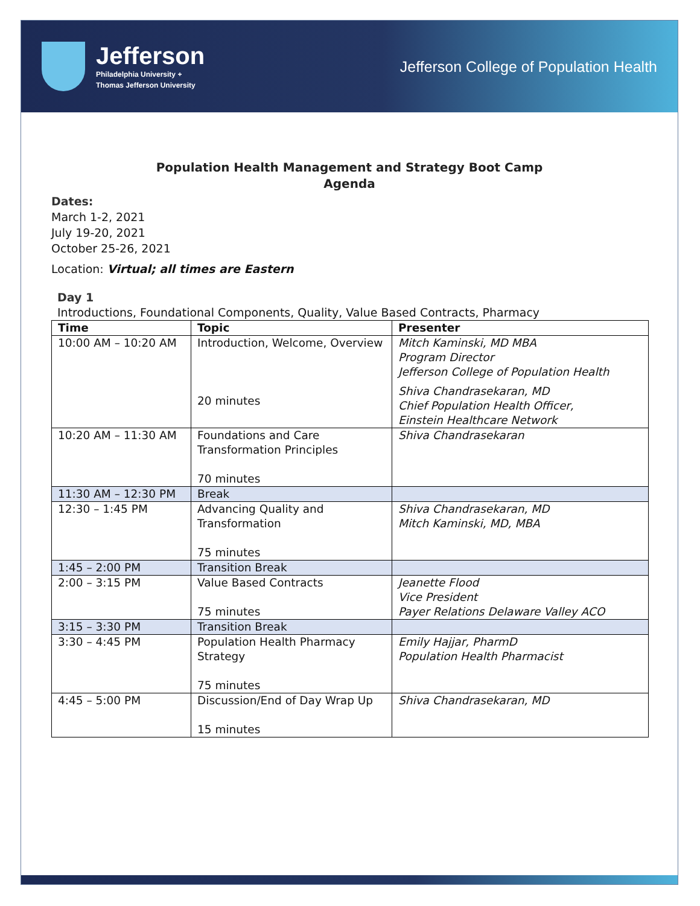Jefferson
Philadelphia University +
Thomas Jefferson University
Jefferson College of Population Health
Population Health Management and Strategy Boot Camp
Agenda
Dates:
March 1-2, 2021
July 19-20, 2021
October 25-26, 2021
Location: Virtual; all times are Eastern
Day 1
Introductions, Foundational Components, Quality, Value Based Contracts, Pharmacy
| Time | Topic | Presenter |
| --- | --- | --- |
| 10:00 AM – 10:20 AM | Introduction, Welcome, Overview 20 minutes | Mitch Kaminski, MD MBA Program Director Jefferson College of Population Health Shiva Chandrasekaran, MD Chief Population Health Officer, Einstein Healthcare Network |
| 10:20 AM – 11:30 AM | Foundations and Care Transformation Principles 70 minutes | Shiva Chandrasekaran |
| 11:30 AM – 12:30 PM | Break | |
| 12:30 – 1:45 PM | Advancing Quality and Transformation 75 minutes | Shiva Chandrasekaran, MD Mitch Kaminski, MD, MBA |
| 1:45 – 2:00 PM | Transition Break | |
| 2:00 – 3:15 PM | Value Based Contracts 75 minutes | Jeanette Flood Vice President Payer Relations Delaware Valley ACO |
| 3:15 – 3:30 PM | Transition Break | |
| 3:30 – 4:45 PM | Population Health Pharmacy Strategy 75 minutes | Emily Hajjar, PharmD Population Health Pharmacist |
| 4:45 – 5:00 PM | Discussion/End of Day Wrap Up 15 minutes | Shiva Chandrasekaran, MD |